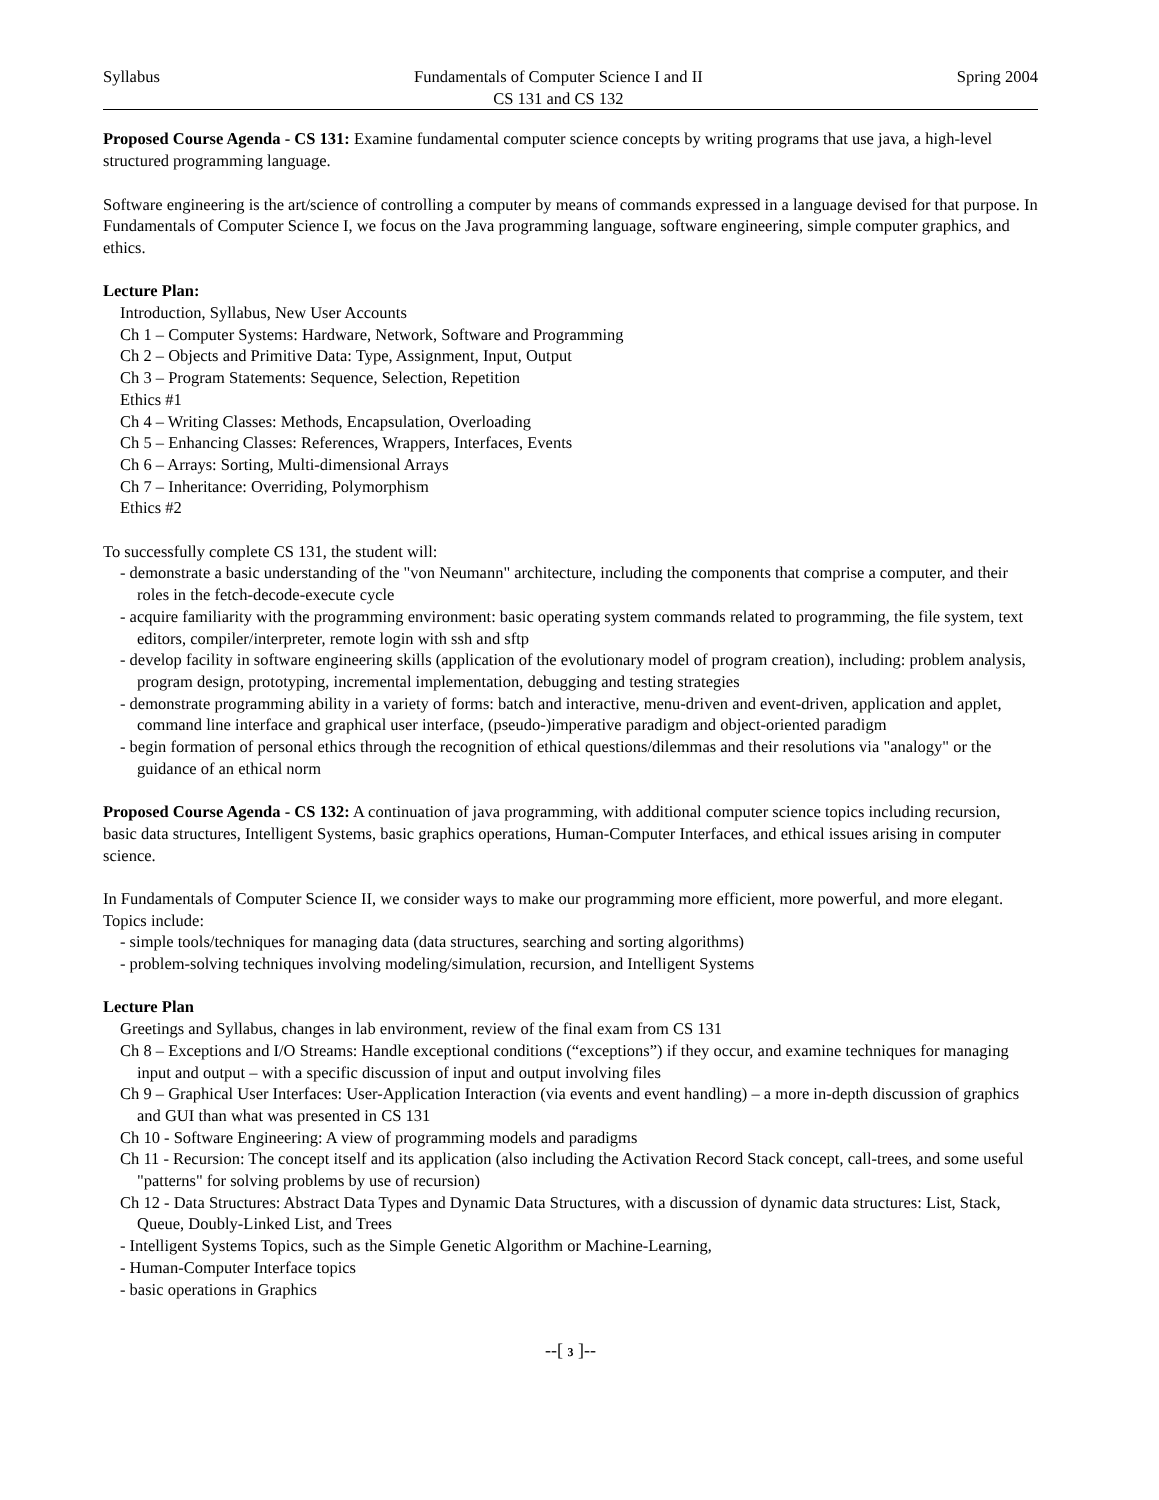Syllabus Fundamentals of Computer Science I and II
CS 131 and CS 132
Spring 2004
Proposed Course Agenda - CS 131: Examine fundamental computer science concepts by writing programs that use java, a high-level structured programming language.
Software engineering is the art/science of controlling a computer by means of commands expressed in a language devised for that purpose. In Fundamentals of Computer Science I, we focus on the Java programming language, software engineering, simple computer graphics, and ethics.
Lecture Plan:
Introduction, Syllabus, New User Accounts
Ch 1 – Computer Systems: Hardware, Network, Software and Programming
Ch 2 – Objects and Primitive Data: Type, Assignment, Input, Output
Ch 3 – Program Statements: Sequence, Selection, Repetition
Ethics #1
Ch 4 – Writing Classes: Methods, Encapsulation, Overloading
Ch 5 – Enhancing Classes: References, Wrappers, Interfaces, Events
Ch 6 – Arrays: Sorting, Multi-dimensional Arrays
Ch 7 – Inheritance: Overriding, Polymorphism
Ethics #2
To successfully complete CS 131, the student will:
- demonstrate a basic understanding of the "von Neumann" architecture, including the components that comprise a computer, and their roles in the fetch-decode-execute cycle
- acquire familiarity with the programming environment: basic operating system commands related to programming, the file system, text editors, compiler/interpreter, remote login with ssh and sftp
- develop facility in software engineering skills (application of the evolutionary model of program creation), including: problem analysis, program design, prototyping, incremental implementation, debugging and testing strategies
- demonstrate programming ability in a variety of forms: batch and interactive, menu-driven and event-driven, application and applet, command line interface and graphical user interface, (pseudo-)imperative paradigm and object-oriented paradigm
- begin formation of personal ethics through the recognition of ethical questions/dilemmas and their resolutions via "analogy" or the guidance of an ethical norm
Proposed Course Agenda - CS 132: A continuation of java programming, with additional computer science topics including recursion, basic data structures, Intelligent Systems, basic graphics operations, Human-Computer Interfaces, and ethical issues arising in computer science.
In Fundamentals of Computer Science II, we consider ways to make our programming more efficient, more powerful, and more elegant. Topics include:
- simple tools/techniques for managing data (data structures, searching and sorting algorithms)
- problem-solving techniques involving modeling/simulation, recursion, and Intelligent Systems
Lecture Plan
Greetings and Syllabus, changes in lab environment, review of the final exam from CS 131
Ch 8 – Exceptions and I/O Streams: Handle exceptional conditions (“exceptions”) if they occur, and examine techniques for managing input and output – with a specific discussion of input and output involving files
Ch 9 – Graphical User Interfaces: User-Application Interaction (via events and event handling) – a more in-depth discussion of graphics and GUI than what was presented in CS 131
Ch 10 - Software Engineering: A view of programming models and paradigms
Ch 11 - Recursion: The concept itself and its application (also including the Activation Record Stack concept, call-trees, and some useful "patterns" for solving problems by use of recursion)
Ch 12 - Data Structures: Abstract Data Types and Dynamic Data Structures, with a discussion of dynamic data structures: List, Stack, Queue, Doubly-Linked List, and Trees
- Intelligent Systems Topics, such as the Simple Genetic Algorithm or Machine-Learning,
- Human-Computer Interface topics
- basic operations in Graphics
--[ 3 ]--